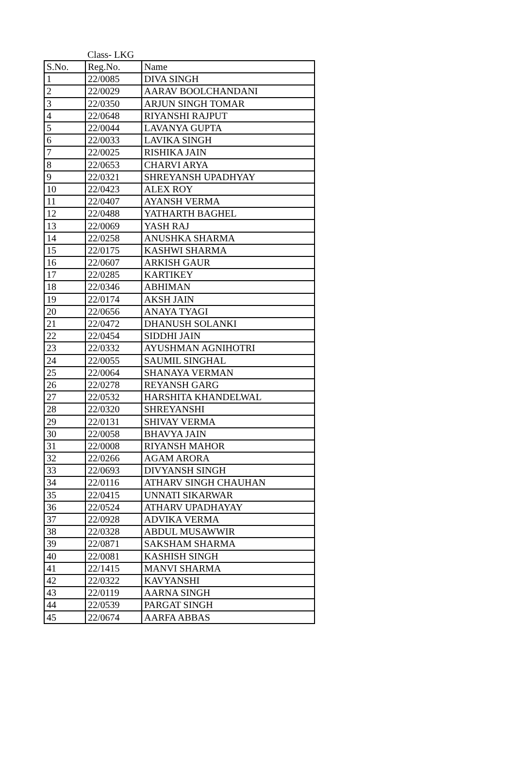Class- LKG
| S.No. | Reg.No. | Name |
| --- | --- | --- |
| 1 | 22/0085 | DIVA SINGH |
| 2 | 22/0029 | AARAV BOOLCHANDANI |
| 3 | 22/0350 | ARJUN SINGH TOMAR |
| 4 | 22/0648 | RIYANSHI RAJPUT |
| 5 | 22/0044 | LAVANYA GUPTA |
| 6 | 22/0033 | LAVIKA SINGH |
| 7 | 22/0025 | RISHIKA JAIN |
| 8 | 22/0653 | CHARVI ARYA |
| 9 | 22/0321 | SHREYANSH UPADHYAY |
| 10 | 22/0423 | ALEX ROY |
| 11 | 22/0407 | AYANSH VERMA |
| 12 | 22/0488 | YATHARTH BAGHEL |
| 13 | 22/0069 | YASH RAJ |
| 14 | 22/0258 | ANUSHKA SHARMA |
| 15 | 22/0175 | KASHWI SHARMA |
| 16 | 22/0607 | ARKISH GAUR |
| 17 | 22/0285 | KARTIKEY |
| 18 | 22/0346 | ABHIMAN |
| 19 | 22/0174 | AKSH JAIN |
| 20 | 22/0656 | ANAYA TYAGI |
| 21 | 22/0472 | DHANUSH SOLANKI |
| 22 | 22/0454 | SIDDHI JAIN |
| 23 | 22/0332 | AYUSHMAN AGNIHOTRI |
| 24 | 22/0055 | SAUMIL SINGHAL |
| 25 | 22/0064 | SHANAYA VERMAN |
| 26 | 22/0278 | REYANSH GARG |
| 27 | 22/0532 | HARSHITA KHANDELWAL |
| 28 | 22/0320 | SHREYANSHI |
| 29 | 22/0131 | SHIVAY VERMA |
| 30 | 22/0058 | BHAVYA JAIN |
| 31 | 22/0008 | RIYANSH MAHOR |
| 32 | 22/0266 | AGAM ARORA |
| 33 | 22/0693 | DIVYANSH SINGH |
| 34 | 22/0116 | ATHARV SINGH CHAUHAN |
| 35 | 22/0415 | UNNATI SIKARWAR |
| 36 | 22/0524 | ATHARV UPADHAYAY |
| 37 | 22/0928 | ADVIKA VERMA |
| 38 | 22/0328 | ABDUL MUSAWWIR |
| 39 | 22/0871 | SAKSHAM SHARMA |
| 40 | 22/0081 | KASHISH SINGH |
| 41 | 22/1415 | MANVI SHARMA |
| 42 | 22/0322 | KAVYANSHI |
| 43 | 22/0119 | AARNA SINGH |
| 44 | 22/0539 | PARGAT SINGH |
| 45 | 22/0674 | AARFA ABBAS |